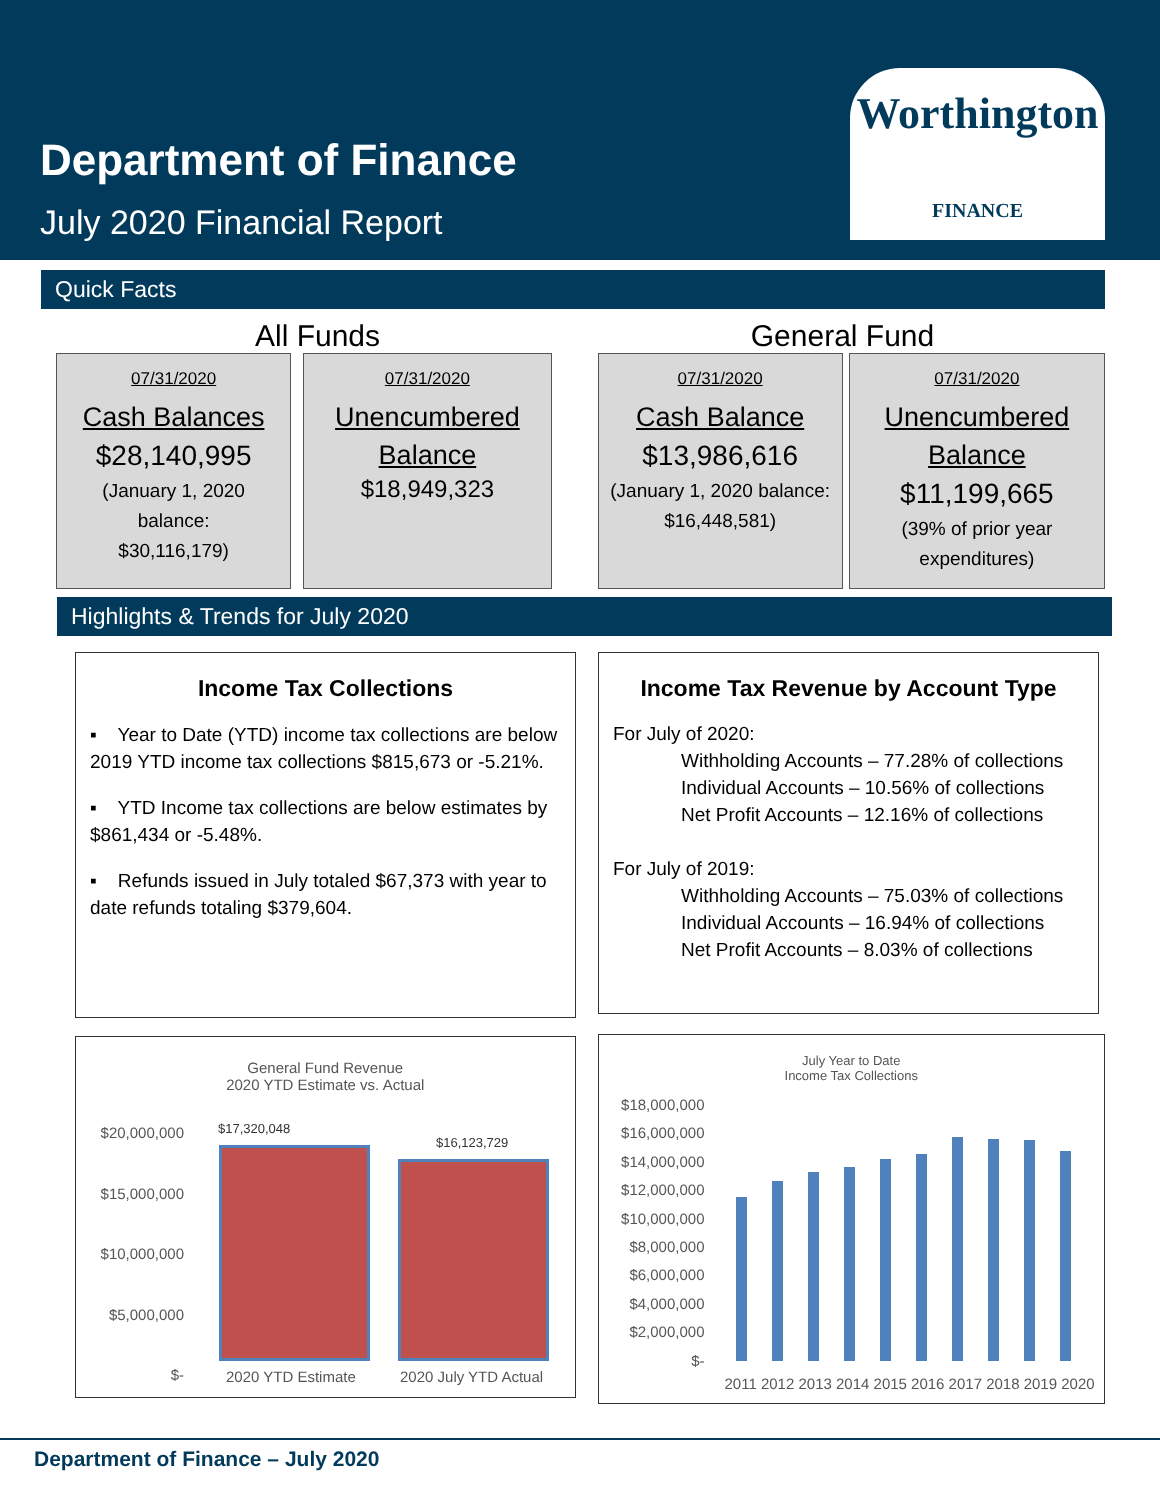Department of Finance
July 2020 Financial Report
Worthington
FINANCE
Quick Facts
All Funds General Fund
07/31/2020
Cash Balances
$28,140,995
(January 1, 2020
balance:
$30,116,179)
07/31/2020
Unencumbered
Balance
$18,949,323
07/31/2020
Cash Balance
$13,986,616
(January 1, 2020 balance:
$16,448,581)
07/31/2020
Unencumbered
Balance
$11,199,665
(39% of prior year
expenditures)
Highlights & Trends for July 2020
Income Tax Collections
▪ Year to Date (YTD) income tax collections are below 2019 YTD income tax collections $815,673 or -5.21%.
▪ YTD Income tax collections are below estimates by $861,434 or -5.48%.
▪ Refunds issued in July totaled $67,373 with year to date refunds totaling $379,604.
Income Tax Revenue by Account Type
For July of 2020:
Withholding Accounts – 77.28% of collections
Individual Accounts – 10.56% of collections
Net Profit Accounts – 12.16% of collections
For July of 2019:
Withholding Accounts – 75.03% of collections
Individual Accounts – 16.94% of collections
Net Profit Accounts – 8.03% of collections
General Fund Revenue
2020 YTD Estimate vs. Actual
$20,000,000
$15,000,000
$10,000,000
$5,000,000
$-
$17,320,048
$16,123,729
2020 YTD Estimate 2020 July YTD Actual
July Year to Date
Income Tax Collections
$18,000,000
$16,000,000
$14,000,000
$12,000,000
$10,000,000
$8,000,000
$6,000,000
$4,000,000
$2,000,000
$-
2011 2012 2013 2014 2015 2016 2017 2018 2019 2020
Department of Finance – July 2020